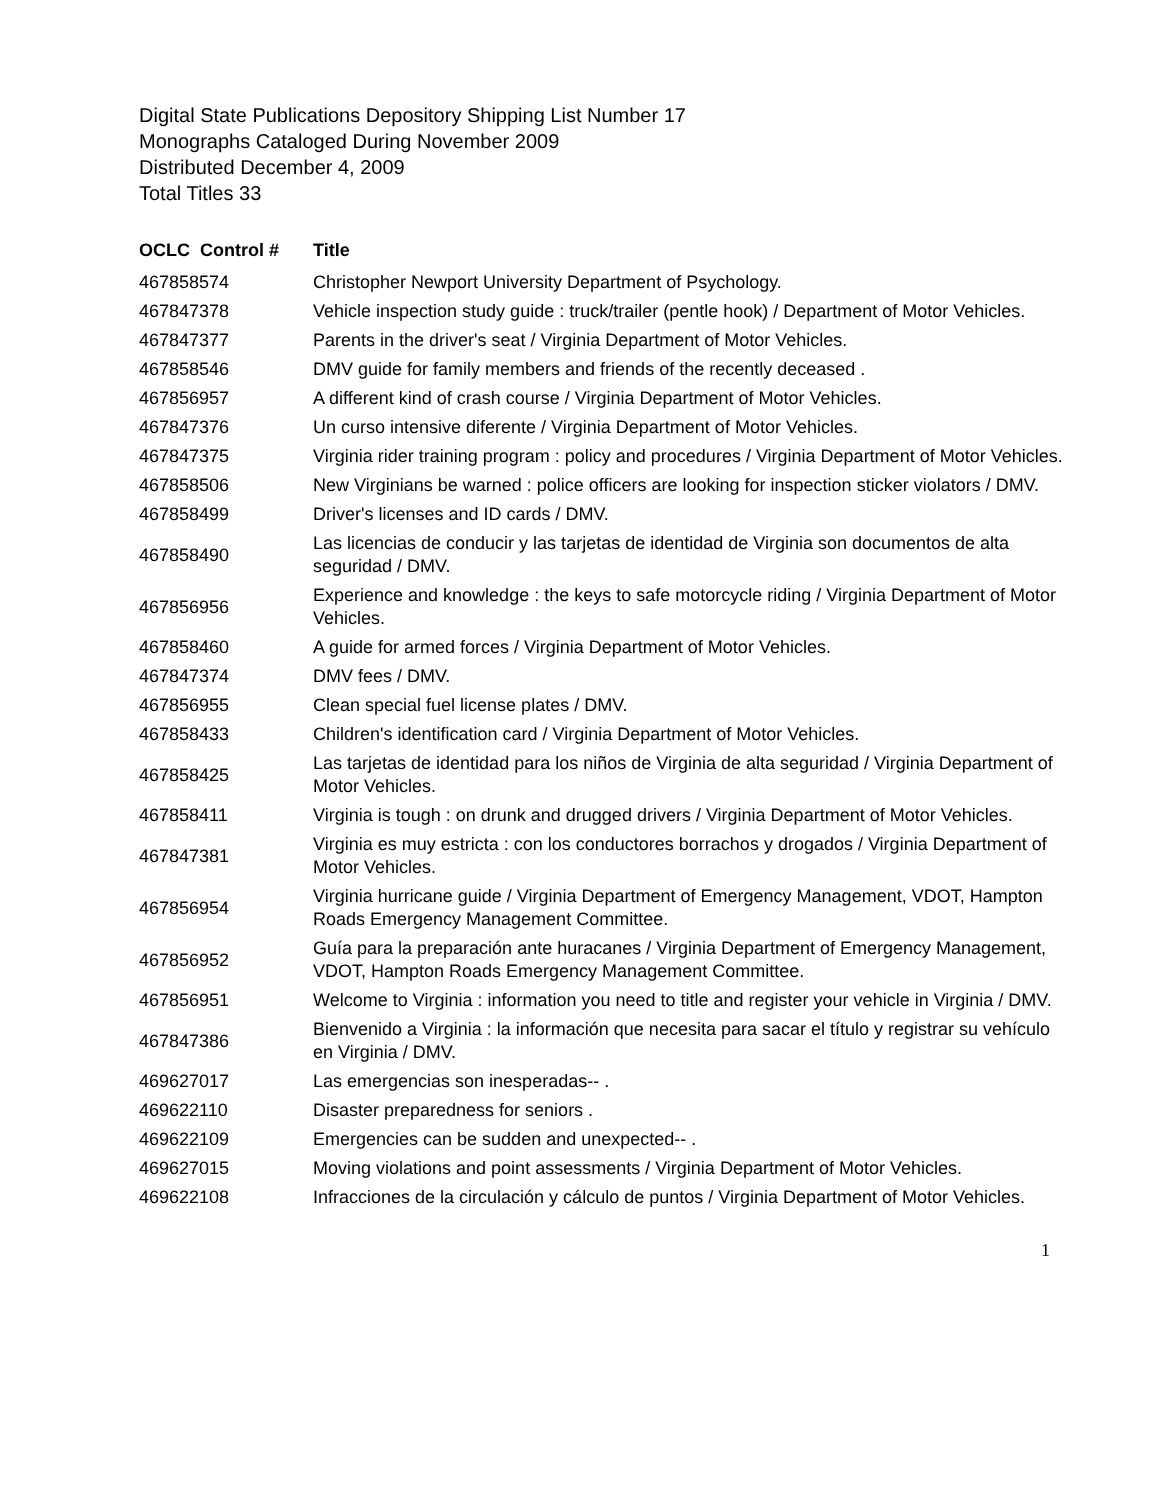Digital State Publications Depository Shipping List Number 17
Monographs Cataloged During November 2009
Distributed December 4, 2009
Total Titles 33
| OCLC Control # | Title |
| --- | --- |
| 467858574 | Christopher Newport University Department of Psychology. |
| 467847378 | Vehicle inspection study guide : truck/trailer (pentle hook) / Department of Motor Vehicles. |
| 467847377 | Parents in the driver's seat / Virginia Department of Motor Vehicles. |
| 467858546 | DMV guide for family members and friends of the recently deceased . |
| 467856957 | A different kind of crash course / Virginia Department of Motor Vehicles. |
| 467847376 | Un curso intensive diferente / Virginia Department of Motor Vehicles. |
| 467847375 | Virginia rider training program : policy and procedures / Virginia Department of Motor Vehicles. |
| 467858506 | New Virginians be warned : police officers are looking for inspection sticker violators / DMV. |
| 467858499 | Driver's licenses and ID cards / DMV. |
| 467858490 | Las licencias de conducir y las tarjetas de identidad de Virginia son documentos de alta seguridad / DMV. |
| 467856956 | Experience and knowledge : the keys to safe motorcycle riding / Virginia Department of Motor Vehicles. |
| 467858460 | A guide for armed forces / Virginia Department of Motor Vehicles. |
| 467847374 | DMV fees / DMV. |
| 467856955 | Clean special fuel license plates / DMV. |
| 467858433 | Children's identification card / Virginia Department of Motor Vehicles. |
| 467858425 | Las tarjetas de identidad para los niños de Virginia de alta seguridad / Virginia Department of Motor Vehicles. |
| 467858411 | Virginia is tough : on drunk and drugged drivers / Virginia Department of Motor Vehicles. |
| 467847381 | Virginia es muy estricta : con los conductores borrachos y drogados / Virginia Department of Motor Vehicles. |
| 467856954 | Virginia hurricane guide / Virginia Department of Emergency Management, VDOT, Hampton Roads Emergency Management Committee. |
| 467856952 | Guía para la preparación ante huracanes / Virginia Department of Emergency Management, VDOT, Hampton Roads Emergency Management Committee. |
| 467856951 | Welcome to Virginia : information you need to title and register your vehicle in Virginia / DMV. |
| 467847386 | Bienvenido a Virginia : la información que necesita para sacar el título y registrar su vehículo en Virginia / DMV. |
| 469627017 | Las emergencias son inesperadas-- . |
| 469622110 | Disaster preparedness for seniors . |
| 469622109 | Emergencies can be sudden and unexpected-- . |
| 469627015 | Moving violations and point assessments / Virginia Department of Motor Vehicles. |
| 469622108 | Infracciones de la circulación y cálculo de puntos / Virginia Department of Motor Vehicles. |
1